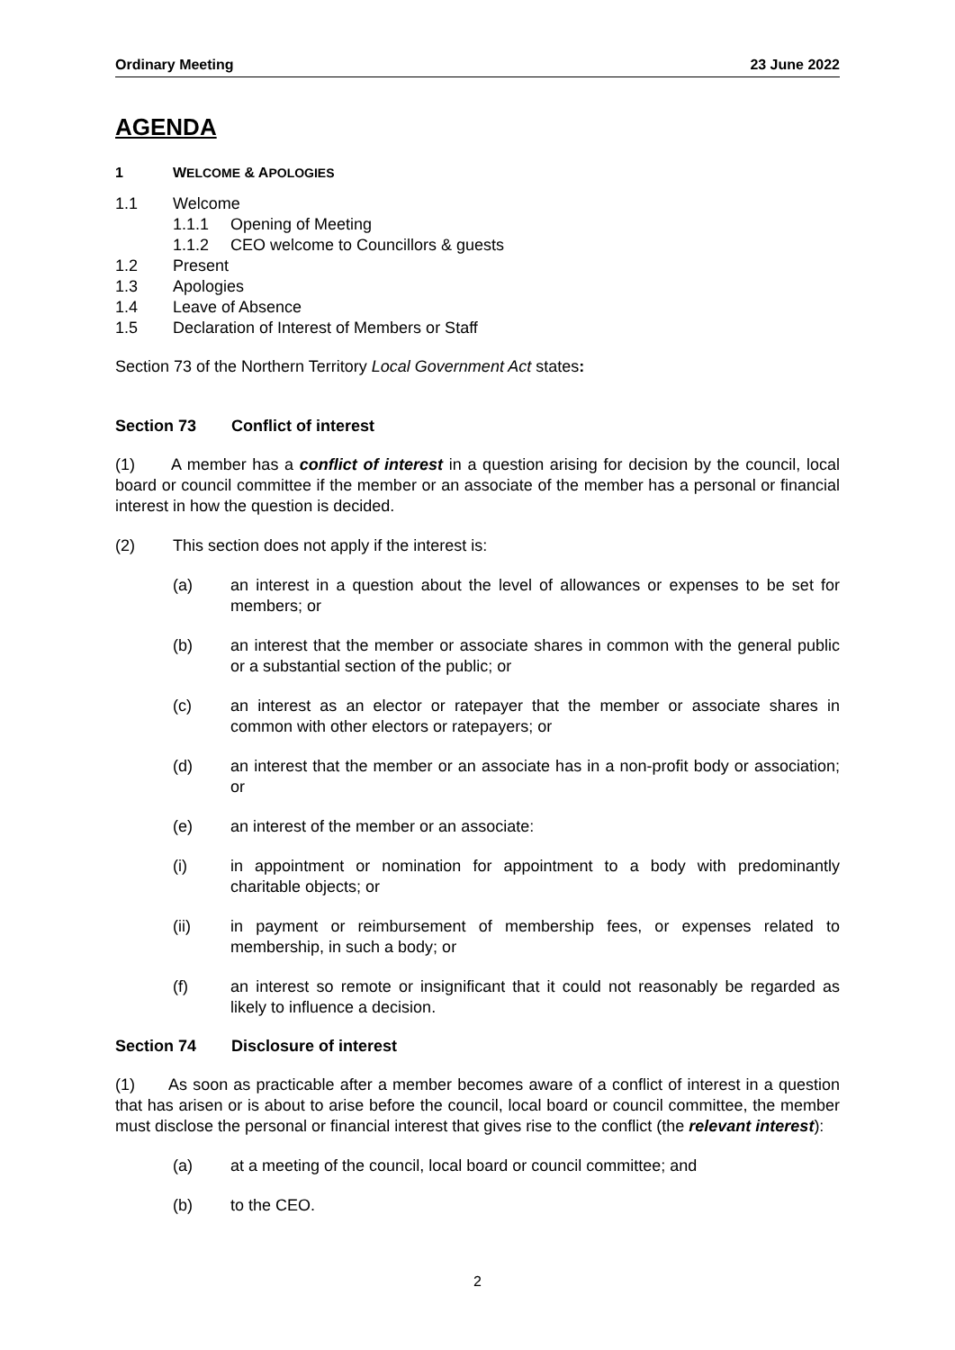Ordinary Meeting 23 June 2022
AGENDA
1 WELCOME & APOLOGIES
1.1 Welcome
1.1.1 Opening of Meeting
1.1.2 CEO welcome to Councillors & guests
1.2 Present
1.3 Apologies
1.4 Leave of Absence
1.5 Declaration of Interest of Members or Staff
Section 73 of the Northern Territory Local Government Act states:
Section 73 Conflict of interest
(1) A member has a conflict of interest in a question arising for decision by the council, local board or council committee if the member or an associate of the member has a personal or financial interest in how the question is decided.
(2) This section does not apply if the interest is:
(a)
an interest in a question about the level of allowances or expenses to be set for members; or
(b)
an interest that the member or associate shares in common with the general public or a substantial section of the public; or
(c)
an interest as an elector or ratepayer that the member or associate shares in common with other electors or ratepayers; or
(d)
an interest that the member or an associate has in a non-profit body or association; or
(e)
an interest of the member or an associate:
(i)
in appointment or nomination for appointment to a body with predominantly charitable objects; or
(ii)
in payment or reimbursement of membership fees, or expenses related to membership, in such a body; or
(f)
an interest so remote or insignificant that it could not reasonably be regarded as likely to influence a decision.
Section 74 Disclosure of interest
(1) As soon as practicable after a member becomes aware of a conflict of interest in a question that has arisen or is about to arise before the council, local board or council committee, the member must disclose the personal or financial interest that gives rise to the conflict (the relevant interest):
(a)
at a meeting of the council, local board or council committee; and
(b)
to the CEO.
2